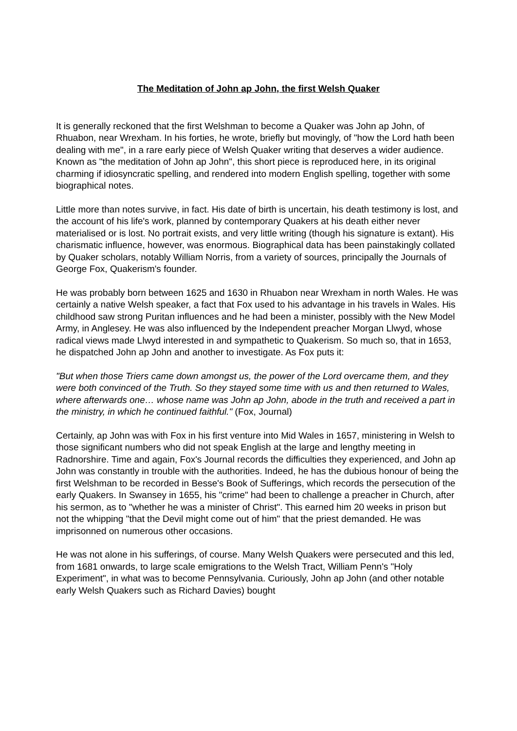The Meditation of John ap John, the first Welsh Quaker
It is generally reckoned that the first Welshman to become a Quaker was John ap John, of Rhuabon, near Wrexham. In his forties, he wrote, briefly but movingly, of "how the Lord hath been dealing with me", in a rare early piece of Welsh Quaker writing that deserves a wider audience. Known as "the meditation of John ap John", this short piece is reproduced here, in its original charming if idiosyncratic spelling, and rendered into modern English spelling, together with some biographical notes.
Little more than notes survive, in fact. His date of birth is uncertain, his death testimony is lost, and the account of his life's work, planned by contemporary Quakers at his death either never materialised or is lost. No portrait exists, and very little writing (though his signature is extant). His charismatic influence, however, was enormous. Biographical data has been painstakingly collated by Quaker scholars, notably William Norris, from a variety of sources, principally the Journals of George Fox, Quakerism's founder.
He was probably born between 1625 and 1630 in Rhuabon near Wrexham in north Wales. He was certainly a native Welsh speaker, a fact that Fox used to his advantage in his travels in Wales. His childhood saw strong Puritan influences and he had been a minister, possibly with the New Model Army, in Anglesey. He was also influenced by the Independent preacher Morgan Llwyd, whose radical views made Llwyd interested in and sympathetic to Quakerism. So much so, that in 1653, he dispatched John ap John and another to investigate. As Fox puts it:
"But when those Triers came down amongst us, the power of the Lord overcame them, and they were both convinced of the Truth. So they stayed some time with us and then returned to Wales, where afterwards one… whose name was John ap John, abode in the truth and received a part in the ministry, in which he continued faithful." (Fox, Journal)
Certainly, ap John was with Fox in his first venture into Mid Wales in 1657, ministering in Welsh to those significant numbers who did not speak English at the large and lengthy meeting in Radnorshire. Time and again, Fox's Journal records the difficulties they experienced, and John ap John was constantly in trouble with the authorities. Indeed, he has the dubious honour of being the first Welshman to be recorded in Besse's Book of Sufferings, which records the persecution of the early Quakers. In Swansey in 1655, his "crime" had been to challenge a preacher in Church, after his sermon, as to "whether he was a minister of Christ". This earned him 20 weeks in prison but not the whipping "that the Devil might come out of him" that the priest demanded. He was imprisonned on numerous other occasions.
He was not alone in his sufferings, of course. Many Welsh Quakers were persecuted and this led, from 1681 onwards, to large scale emigrations to the Welsh Tract, William Penn's "Holy Experiment", in what was to become Pennsylvania. Curiously, John ap John (and other notable early Welsh Quakers such as Richard Davies) bought